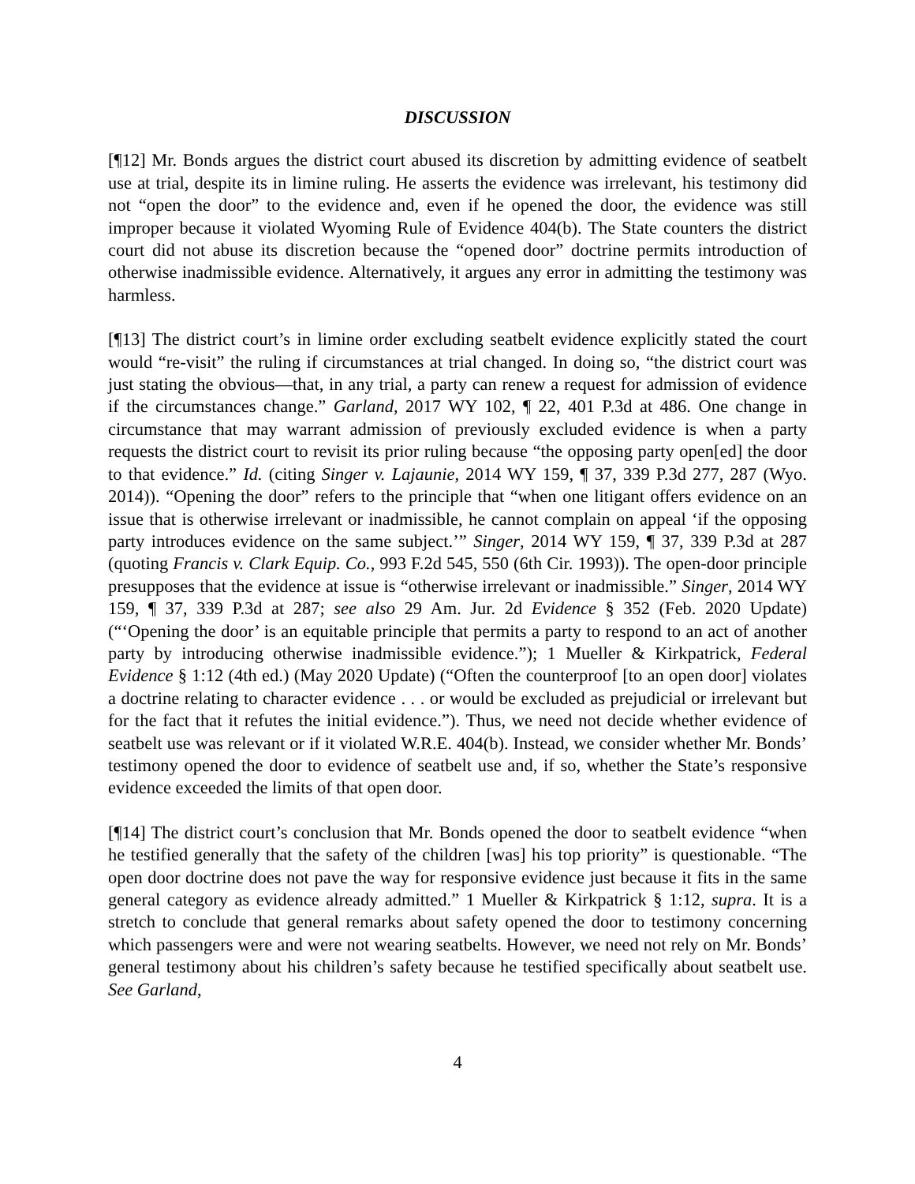DISCUSSION
[¶12] Mr. Bonds argues the district court abused its discretion by admitting evidence of seatbelt use at trial, despite its in limine ruling. He asserts the evidence was irrelevant, his testimony did not “open the door” to the evidence and, even if he opened the door, the evidence was still improper because it violated Wyoming Rule of Evidence 404(b). The State counters the district court did not abuse its discretion because the “opened door” doctrine permits introduction of otherwise inadmissible evidence. Alternatively, it argues any error in admitting the testimony was harmless.
[¶13] The district court’s in limine order excluding seatbelt evidence explicitly stated the court would “re-visit” the ruling if circumstances at trial changed. In doing so, “the district court was just stating the obvious—that, in any trial, a party can renew a request for admission of evidence if the circumstances change.” Garland, 2017 WY 102, ¶ 22, 401 P.3d at 486. One change in circumstance that may warrant admission of previously excluded evidence is when a party requests the district court to revisit its prior ruling because “the opposing party open[ed] the door to that evidence.” Id. (citing Singer v. Lajaunie, 2014 WY 159, ¶ 37, 339 P.3d 277, 287 (Wyo. 2014)). “Opening the door” refers to the principle that “when one litigant offers evidence on an issue that is otherwise irrelevant or inadmissible, he cannot complain on appeal ‘if the opposing party introduces evidence on the same subject.’” Singer, 2014 WY 159, ¶ 37, 339 P.3d at 287 (quoting Francis v. Clark Equip. Co., 993 F.2d 545, 550 (6th Cir. 1993)). The open-door principle presupposes that the evidence at issue is “otherwise irrelevant or inadmissible.” Singer, 2014 WY 159, ¶ 37, 339 P.3d at 287; see also 29 Am. Jur. 2d Evidence § 352 (Feb. 2020 Update) (“‘Opening the door’ is an equitable principle that permits a party to respond to an act of another party by introducing otherwise inadmissible evidence.”); 1 Mueller & Kirkpatrick, Federal Evidence § 1:12 (4th ed.) (May 2020 Update) (“Often the counterproof [to an open door] violates a doctrine relating to character evidence . . . or would be excluded as prejudicial or irrelevant but for the fact that it refutes the initial evidence.”). Thus, we need not decide whether evidence of seatbelt use was relevant or if it violated W.R.E. 404(b). Instead, we consider whether Mr. Bonds’ testimony opened the door to evidence of seatbelt use and, if so, whether the State’s responsive evidence exceeded the limits of that open door.
[¶14] The district court’s conclusion that Mr. Bonds opened the door to seatbelt evidence “when he testified generally that the safety of the children [was] his top priority” is questionable. “The open door doctrine does not pave the way for responsive evidence just because it fits in the same general category as evidence already admitted.” 1 Mueller & Kirkpatrick § 1:12, supra. It is a stretch to conclude that general remarks about safety opened the door to testimony concerning which passengers were and were not wearing seatbelts. However, we need not rely on Mr. Bonds’ general testimony about his children’s safety because he testified specifically about seatbelt use. See Garland,
4